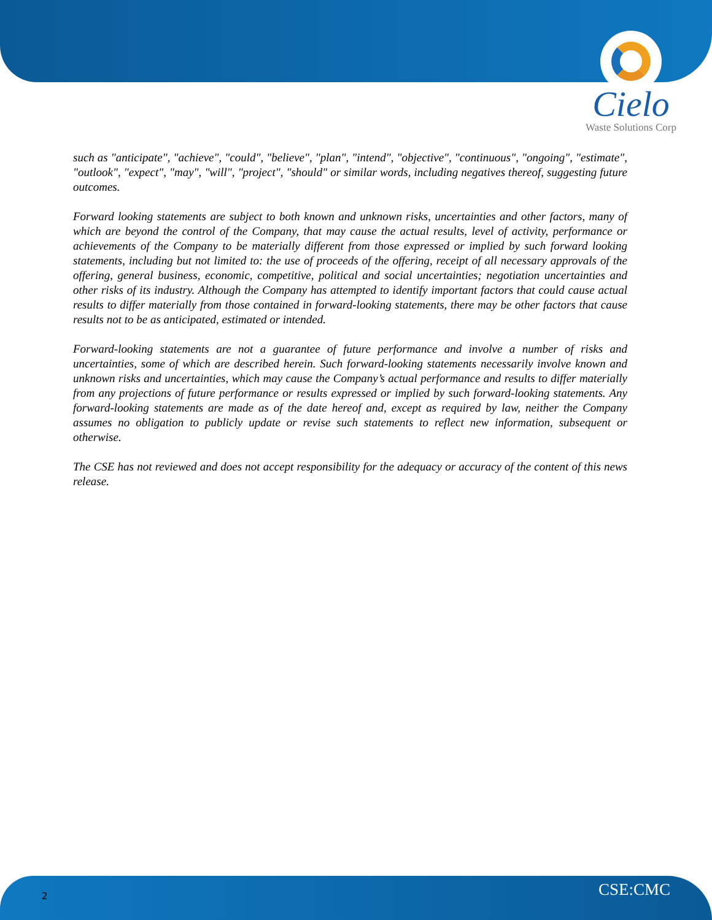Cielo
Waste Solutions Corp
such as "anticipate", "achieve", "could", "believe", "plan", "intend", "objective", "continuous", "ongoing", "estimate", "outlook", "expect", "may", "will", "project", "should" or similar words, including negatives thereof, suggesting future outcomes.
Forward looking statements are subject to both known and unknown risks, uncertainties and other factors, many of which are beyond the control of the Company, that may cause the actual results, level of activity, performance or achievements of the Company to be materially different from those expressed or implied by such forward looking statements, including but not limited to: the use of proceeds of the offering, receipt of all necessary approvals of the offering, general business, economic, competitive, political and social uncertainties; negotiation uncertainties and other risks of its industry. Although the Company has attempted to identify important factors that could cause actual results to differ materially from those contained in forward-looking statements, there may be other factors that cause results not to be as anticipated, estimated or intended.
Forward-looking statements are not a guarantee of future performance and involve a number of risks and uncertainties, some of which are described herein. Such forward-looking statements necessarily involve known and unknown risks and uncertainties, which may cause the Company’s actual performance and results to differ materially from any projections of future performance or results expressed or implied by such forward-looking statements. Any forward-looking statements are made as of the date hereof and, except as required by law, neither the Company assumes no obligation to publicly update or revise such statements to reflect new information, subsequent or otherwise.
The CSE has not reviewed and does not accept responsibility for the adequacy or accuracy of the content of this news release.
2 CSE:CMC